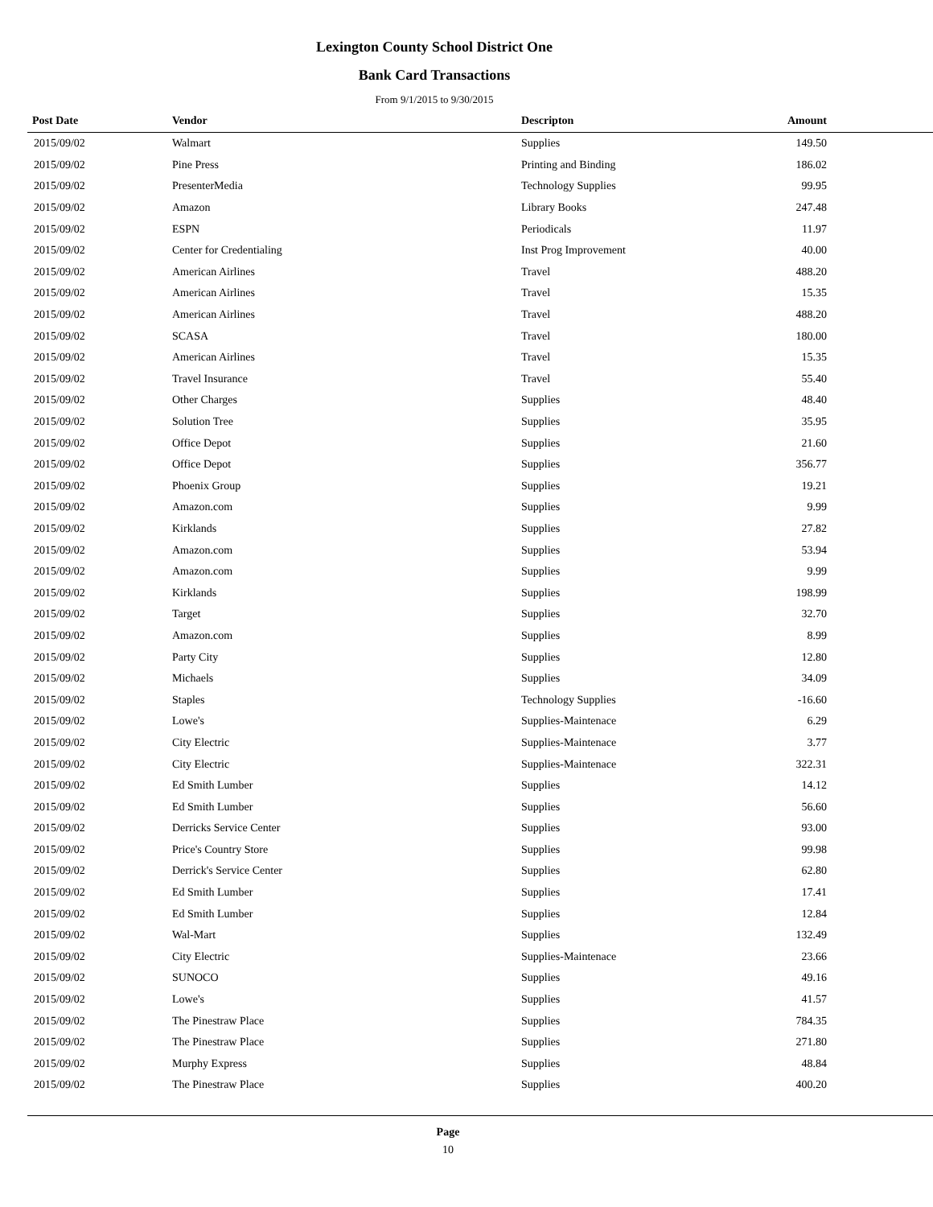Lexington County School District One
Bank Card Transactions
From 9/1/2015 to 9/30/2015
| Post Date | Vendor | Descripton | Amount | |
| --- | --- | --- | --- | --- |
| 2015/09/02 | Walmart | Supplies | 149.50 | |
| 2015/09/02 | Pine Press | Printing and Binding | 186.02 | |
| 2015/09/02 | PresenterMedia | Technology Supplies | 99.95 | |
| 2015/09/02 | Amazon | Library Books | 247.48 | |
| 2015/09/02 | ESPN | Periodicals | 11.97 | |
| 2015/09/02 | Center for Credentialing | Inst Prog Improvement | 40.00 | |
| 2015/09/02 | American Airlines | Travel | 488.20 | |
| 2015/09/02 | American Airlines | Travel | 15.35 | |
| 2015/09/02 | American Airlines | Travel | 488.20 | |
| 2015/09/02 | SCASA | Travel | 180.00 | |
| 2015/09/02 | American Airlines | Travel | 15.35 | |
| 2015/09/02 | Travel Insurance | Travel | 55.40 | |
| 2015/09/02 | Other Charges | Supplies | 48.40 | |
| 2015/09/02 | Solution Tree | Supplies | 35.95 | |
| 2015/09/02 | Office Depot | Supplies | 21.60 | |
| 2015/09/02 | Office Depot | Supplies | 356.77 | |
| 2015/09/02 | Phoenix Group | Supplies | 19.21 | |
| 2015/09/02 | Amazon.com | Supplies | 9.99 | |
| 2015/09/02 | Kirklands | Supplies | 27.82 | |
| 2015/09/02 | Amazon.com | Supplies | 53.94 | |
| 2015/09/02 | Amazon.com | Supplies | 9.99 | |
| 2015/09/02 | Kirklands | Supplies | 198.99 | |
| 2015/09/02 | Target | Supplies | 32.70 | |
| 2015/09/02 | Amazon.com | Supplies | 8.99 | |
| 2015/09/02 | Party City | Supplies | 12.80 | |
| 2015/09/02 | Michaels | Supplies | 34.09 | |
| 2015/09/02 | Staples | Technology Supplies | -16.60 | |
| 2015/09/02 | Lowe's | Supplies-Maintenace | 6.29 | |
| 2015/09/02 | City Electric | Supplies-Maintenace | 3.77 | |
| 2015/09/02 | City Electric | Supplies-Maintenace | 322.31 | |
| 2015/09/02 | Ed Smith Lumber | Supplies | 14.12 | |
| 2015/09/02 | Ed Smith Lumber | Supplies | 56.60 | |
| 2015/09/02 | Derricks Service Center | Supplies | 93.00 | |
| 2015/09/02 | Price's Country Store | Supplies | 99.98 | |
| 2015/09/02 | Derrick's Service Center | Supplies | 62.80 | |
| 2015/09/02 | Ed Smith Lumber | Supplies | 17.41 | |
| 2015/09/02 | Ed Smith Lumber | Supplies | 12.84 | |
| 2015/09/02 | Wal-Mart | Supplies | 132.49 | |
| 2015/09/02 | City Electric | Supplies-Maintenace | 23.66 | |
| 2015/09/02 | SUNOCO | Supplies | 49.16 | |
| 2015/09/02 | Lowe's | Supplies | 41.57 | |
| 2015/09/02 | The Pinestraw Place | Supplies | 784.35 | |
| 2015/09/02 | The Pinestraw Place | Supplies | 271.80 | |
| 2015/09/02 | Murphy Express | Supplies | 48.84 | |
| 2015/09/02 | The Pinestraw Place | Supplies | 400.20 | |
Page
10